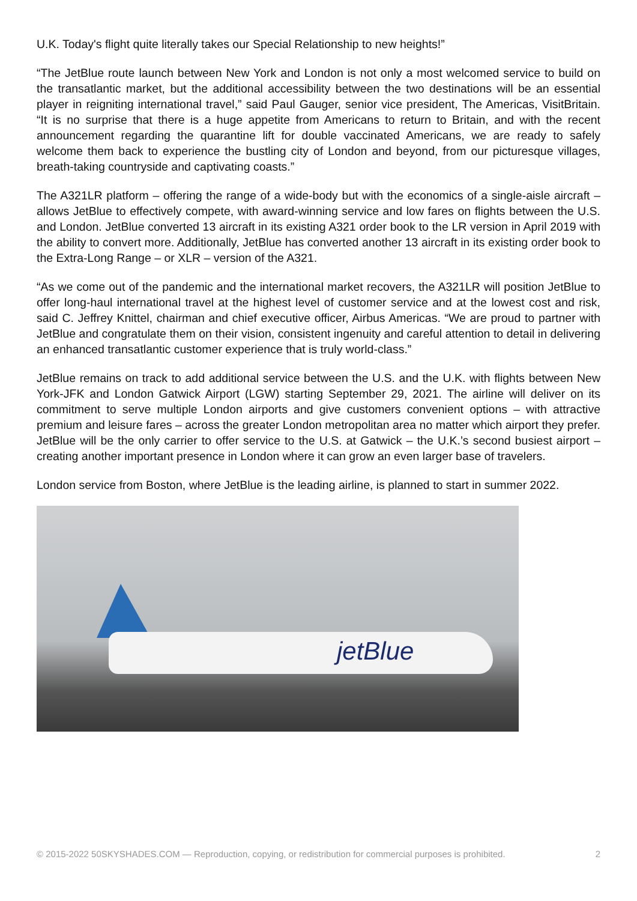U.K. Today's flight quite literally takes our Special Relationship to new heights!”
“The JetBlue route launch between New York and London is not only a most welcomed service to build on the transatlantic market, but the additional accessibility between the two destinations will be an essential player in reigniting international travel,” said Paul Gauger, senior vice president, The Americas, VisitBritain. “It is no surprise that there is a huge appetite from Americans to return to Britain, and with the recent announcement regarding the quarantine lift for double vaccinated Americans, we are ready to safely welcome them back to experience the bustling city of London and beyond, from our picturesque villages, breath-taking countryside and captivating coasts.”
The A321LR platform – offering the range of a wide-body but with the economics of a single-aisle aircraft – allows JetBlue to effectively compete, with award-winning service and low fares on flights between the U.S. and London. JetBlue converted 13 aircraft in its existing A321 order book to the LR version in April 2019 with the ability to convert more. Additionally, JetBlue has converted another 13 aircraft in its existing order book to the Extra-Long Range – or XLR – version of the A321.
“As we come out of the pandemic and the international market recovers, the A321LR will position JetBlue to offer long-haul international travel at the highest level of customer service and at the lowest cost and risk, said C. Jeffrey Knittel, chairman and chief executive officer, Airbus Americas. “We are proud to partner with JetBlue and congratulate them on their vision, consistent ingenuity and careful attention to detail in delivering an enhanced transatlantic customer experience that is truly world-class.”
JetBlue remains on track to add additional service between the U.S. and the U.K. with flights between New York-JFK and London Gatwick Airport (LGW) starting September 29, 2021. The airline will deliver on its commitment to serve multiple London airports and give customers convenient options – with attractive premium and leisure fares – across the greater London metropolitan area no matter which airport they prefer. JetBlue will be the only carrier to offer service to the U.S. at Gatwick – the U.K.’s second busiest airport – creating another important presence in London where it can grow an even larger base of travelers.
London service from Boston, where JetBlue is the leading airline, is planned to start in summer 2022.
jetBlue
© 2015-2022 50SKYSHADES.COM — Reproduction, copying, or redistribution for commercial purposes is prohibited. 2